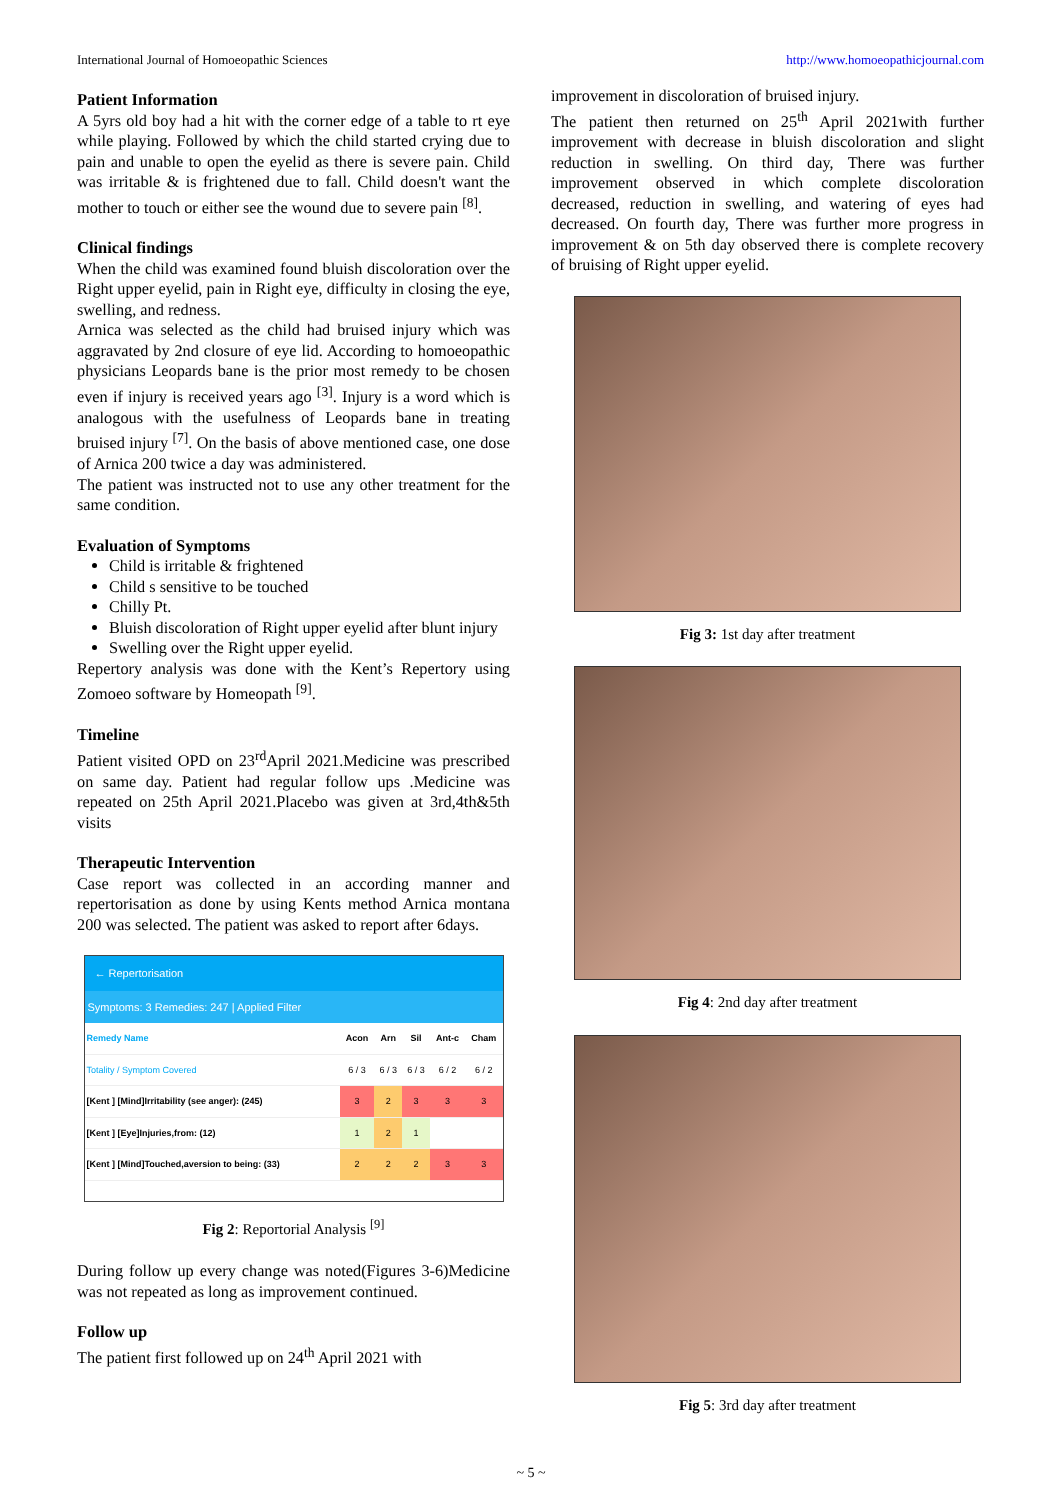International Journal of Homoeopathic Sciences http://www.homoeopathicjournal.com
Patient Information
A 5yrs old boy had a hit with the corner edge of a table to rt eye while playing. Followed by which the child started crying due to pain and unable to open the eyelid as there is severe pain. Child was irritable & is frightened due to fall. Child doesn't want the mother to touch or either see the wound due to severe pain <sup>[8]</sup>.
Clinical findings
When the child was examined found bluish discoloration over the Right upper eyelid, pain in Right eye, difficulty in closing the eye, swelling, and redness.
Arnica was selected as the child had bruised injury which was aggravated by 2nd closure of eye lid. According to homoeopathic physicians Leopards bane is the prior most remedy to be chosen even if injury is received years ago <sup>[3]</sup>. Injury is a word which is analogous with the usefulness of Leopards bane in treating bruised injury <sup>[7]</sup>. On the basis of above mentioned case, one dose of Arnica 200 twice a day was administered.
The patient was instructed not to use any other treatment for the same condition.
Evaluation of Symptoms
Child is irritable & frightened
Child s sensitive to be touched
Chilly Pt.
Bluish discoloration of Right upper eyelid after blunt injury
Swelling over the Right upper eyelid.
Repertory analysis was done with the Kent’s Repertory using Zomoeo software by Homeopath <sup>[9]</sup>.
Timeline
Patient visited OPD on 23<sup>rd</sup>April 2021.Medicine was prescribed on same day. Patient had regular follow ups .Medicine was repeated on 25th April 2021.Placebo was given at 3rd,4th&5th visits
Therapeutic Intervention
Case report was collected in an according manner and repertorisation as done by using Kents method Arnica montana 200 was selected. The patient was asked to report after 6days.
← Repertorisation
Symptoms: 3 Remedies: 247 | Applied Filter
| Remedy Name | Acon | Arn | Sil | Ant-c | Cham |
| --- | --- | --- | --- | --- | --- |
| Totality / Symptom Covered | 6 / 3 | 6 / 3 | 6 / 3 | 6 / 2 | 6 / 2 |
| [Kent ] [Mind]Irritability (see anger): (245) | 3 | 2 | 3 | 3 | 3 |
| [Kent ] [Eye]Injuries,from: (12) | 1 | 2 | 1 | | |
| [Kent ] [Mind]Touched,aversion to being: (33) | 2 | 2 | 2 | 3 | 3 |
Fig 2: Reportorial Analysis <sup>[9]</sup>
During follow up every change was noted(Figures 3-6)Medicine was not repeated as long as improvement continued.
Follow up
The patient first followed up on 24<sup>th</sup> April 2021 with
improvement in discoloration of bruised injury.
The patient then returned on 25<sup>th</sup> April 2021with further improvement with decrease in bluish discoloration and slight reduction in swelling. On third day, There was further improvement observed in which complete discoloration decreased, reduction in swelling, and watering of eyes had decreased. On fourth day, There was further more progress in improvement & on 5th day observed there is complete recovery of bruising of Right upper eyelid.
Fig 3: 1st day after treatment
Fig 4: 2nd day after treatment
Fig 5: 3rd day after treatment
~ 5 ~